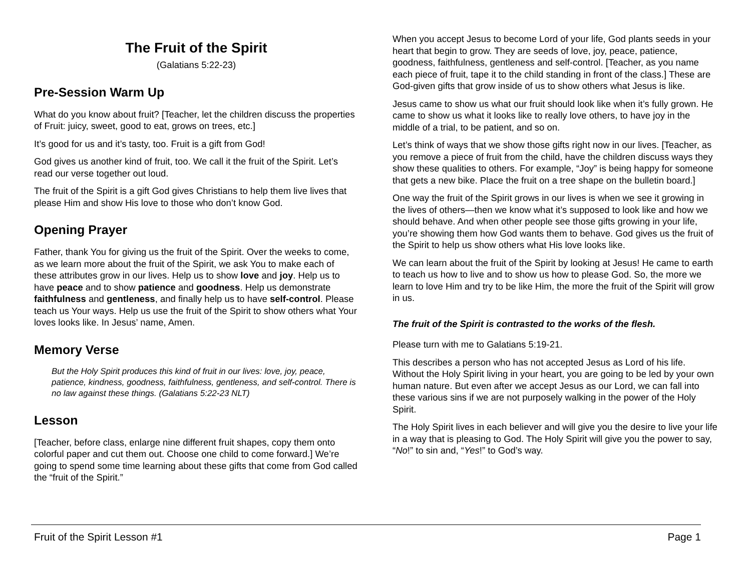The Fruit of the Spirit
(Galatians 5:22-23)
Pre-Session Warm Up
What do you know about fruit? [Teacher, let the children discuss the properties of Fruit: juicy, sweet, good to eat, grows on trees, etc.]
It’s good for us and it’s tasty, too. Fruit is a gift from God!
God gives us another kind of fruit, too. We call it the fruit of the Spirit. Let’s read our verse together out loud.
The fruit of the Spirit is a gift God gives Christians to help them live lives that please Him and show His love to those who don’t know God.
Opening Prayer
Father, thank You for giving us the fruit of the Spirit. Over the weeks to come, as we learn more about the fruit of the Spirit, we ask You to make each of these attributes grow in our lives. Help us to show love and joy. Help us to have peace and to show patience and goodness. Help us demonstrate faithfulness and gentleness, and finally help us to have self-control. Please teach us Your ways. Help us use the fruit of the Spirit to show others what Your loves looks like. In Jesus’ name, Amen.
Memory Verse
But the Holy Spirit produces this kind of fruit in our lives: love, joy, peace, patience, kindness, goodness, faithfulness, gentleness, and self-control. There is no law against these things. (Galatians 5:22-23 NLT)
Lesson
[Teacher, before class, enlarge nine different fruit shapes, copy them onto colorful paper and cut them out. Choose one child to come forward.] We’re going to spend some time learning about these gifts that come from God called the “fruit of the Spirit.”
When you accept Jesus to become Lord of your life, God plants seeds in your heart that begin to grow. They are seeds of love, joy, peace, patience, goodness, faithfulness, gentleness and self-control. [Teacher, as you name each piece of fruit, tape it to the child standing in front of the class.] These are God-given gifts that grow inside of us to show others what Jesus is like.
Jesus came to show us what our fruit should look like when it’s fully grown. He came to show us what it looks like to really love others, to have joy in the middle of a trial, to be patient, and so on.
Let’s think of ways that we show those gifts right now in our lives. [Teacher, as you remove a piece of fruit from the child, have the children discuss ways they show these qualities to others. For example, “Joy” is being happy for someone that gets a new bike. Place the fruit on a tree shape on the bulletin board.]
One way the fruit of the Spirit grows in our lives is when we see it growing in the lives of others—then we know what it’s supposed to look like and how we should behave. And when other people see those gifts growing in your life, you’re showing them how God wants them to behave. God gives us the fruit of the Spirit to help us show others what His love looks like.
We can learn about the fruit of the Spirit by looking at Jesus! He came to earth to teach us how to live and to show us how to please God. So, the more we learn to love Him and try to be like Him, the more the fruit of the Spirit will grow in us.
The fruit of the Spirit is contrasted to the works of the flesh.
Please turn with me to Galatians 5:19-21.
This describes a person who has not accepted Jesus as Lord of his life. Without the Holy Spirit living in your heart, you are going to be led by your own human nature. But even after we accept Jesus as our Lord, we can fall into these various sins if we are not purposely walking in the power of the Holy Spirit.
The Holy Spirit lives in each believer and will give you the desire to live your life in a way that is pleasing to God. The Holy Spirit will give you the power to say, “No!” to sin and, “Yes!” to God’s way.
Fruit of the Spirit Lesson #1 Page 1